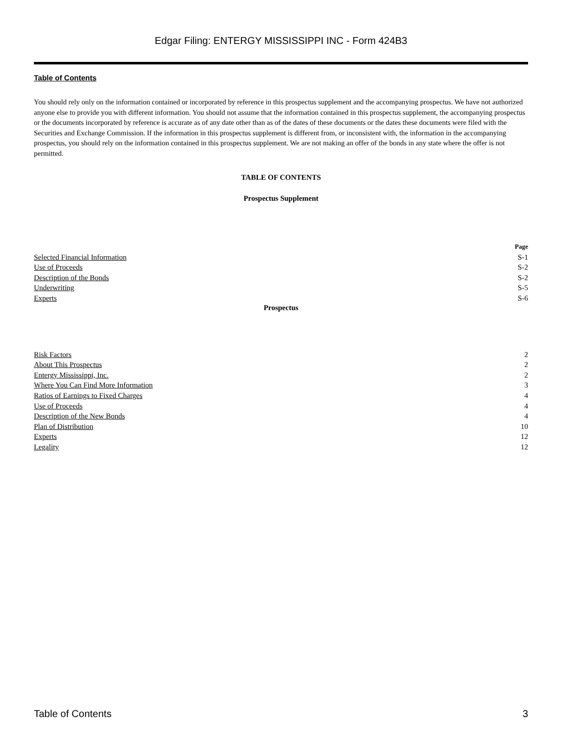Edgar Filing: ENTERGY MISSISSIPPI INC - Form 424B3
Table of Contents
You should rely only on the information contained or incorporated by reference in this prospectus supplement and the accompanying prospectus. We have not authorized anyone else to provide you with different information. You should not assume that the information contained in this prospectus supplement, the accompanying prospectus or the documents incorporated by reference is accurate as of any date other than as of the dates of these documents or the dates these documents were filed with the Securities and Exchange Commission. If the information in this prospectus supplement is different from, or inconsistent with, the information in the accompanying prospectus, you should rely on the information contained in this prospectus supplement. We are not making an offer of the bonds in any state where the offer is not permitted.
TABLE OF CONTENTS
Prospectus Supplement
| | Page |
| --- | --- |
| Selected Financial Information | S-1 |
| Use of Proceeds | S-2 |
| Description of the Bonds | S-2 |
| Underwriting | S-5 |
| Experts | S-6 |
Prospectus
| Risk Factors | 2 |
| About This Prospectus | 2 |
| Entergy Mississippi, Inc. | 2 |
| Where You Can Find More Information | 3 |
| Ratios of Earnings to Fixed Charges | 4 |
| Use of Proceeds | 4 |
| Description of the New Bonds | 4 |
| Plan of Distribution | 10 |
| Experts | 12 |
| Legality | 12 |
Table of Contents 3